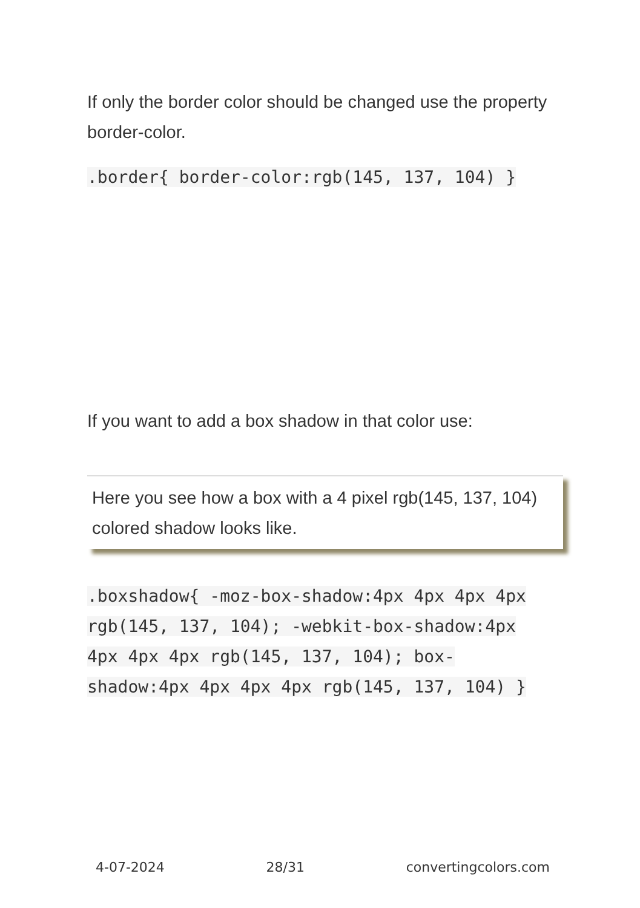If only the border color should be changed use the property border-color.
.border{ border-color:rgb(145, 137, 104) }
If you want to add a box shadow in that color use:
Here you see how a box with a 4 pixel rgb(145, 137, 104) colored shadow looks like.
.boxshadow{ -moz-box-shadow:4px 4px 4px 4px rgb(145, 137, 104); -webkit-box-shadow:4px 4px 4px 4px rgb(145, 137, 104); box-shadow:4px 4px 4px 4px rgb(145, 137, 104) }
4-07-2024 28/31 convertingcolors.com